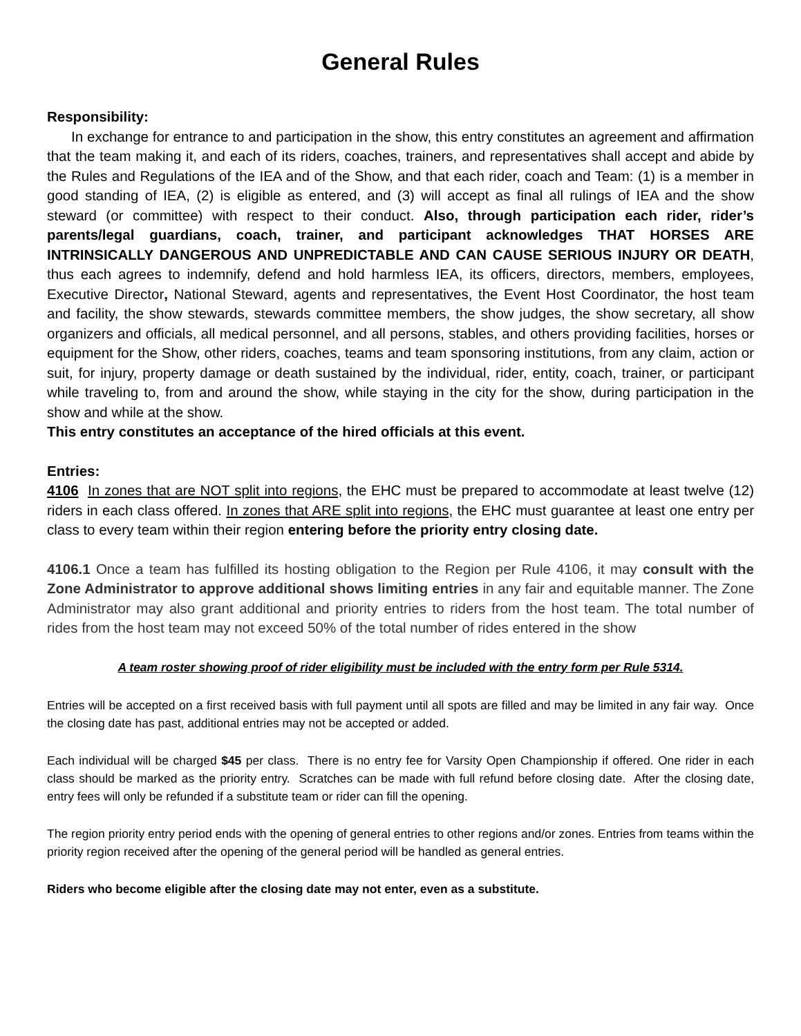General Rules
Responsibility:
In exchange for entrance to and participation in the show, this entry constitutes an agreement and affirmation that the team making it, and each of its riders, coaches, trainers, and representatives shall accept and abide by the Rules and Regulations of the IEA and of the Show, and that each rider, coach and Team: (1) is a member in good standing of IEA, (2) is eligible as entered, and (3) will accept as final all rulings of IEA and the show steward (or committee) with respect to their conduct. Also, through participation each rider, rider’s parents/legal guardians, coach, trainer, and participant acknowledges THAT HORSES ARE INTRINSICALLY DANGEROUS AND UNPREDICTABLE AND CAN CAUSE SERIOUS INJURY OR DEATH, thus each agrees to indemnify, defend and hold harmless IEA, its officers, directors, members, employees, Executive Director, National Steward, agents and representatives, the Event Host Coordinator, the host team and facility, the show stewards, stewards committee members, the show judges, the show secretary, all show organizers and officials, all medical personnel, and all persons, stables, and others providing facilities, horses or equipment for the Show, other riders, coaches, teams and team sponsoring institutions, from any claim, action or suit, for injury, property damage or death sustained by the individual, rider, entity, coach, trainer, or participant while traveling to, from and around the show, while staying in the city for the show, during participation in the show and while at the show.
This entry constitutes an acceptance of the hired officials at this event.
Entries:
4106 In zones that are NOT split into regions, the EHC must be prepared to accommodate at least twelve (12) riders in each class offered. In zones that ARE split into regions, the EHC must guarantee at least one entry per class to every team within their region entering before the priority entry closing date.
4106.1 Once a team has fulfilled its hosting obligation to the Region per Rule 4106, it may consult with the Zone Administrator to approve additional shows limiting entries in any fair and equitable manner. The Zone Administrator may also grant additional and priority entries to riders from the host team. The total number of rides from the host team may not exceed 50% of the total number of rides entered in the show
A team roster showing proof of rider eligibility must be included with the entry form per Rule 5314.
Entries will be accepted on a first received basis with full payment until all spots are filled and may be limited in any fair way. Once the closing date has past, additional entries may not be accepted or added.
Each individual will be charged $45 per class. There is no entry fee for Varsity Open Championship if offered. One rider in each class should be marked as the priority entry. Scratches can be made with full refund before closing date. After the closing date, entry fees will only be refunded if a substitute team or rider can fill the opening.
The region priority entry period ends with the opening of general entries to other regions and/or zones. Entries from teams within the priority region received after the opening of the general period will be handled as general entries.
Riders who become eligible after the closing date may not enter, even as a substitute.